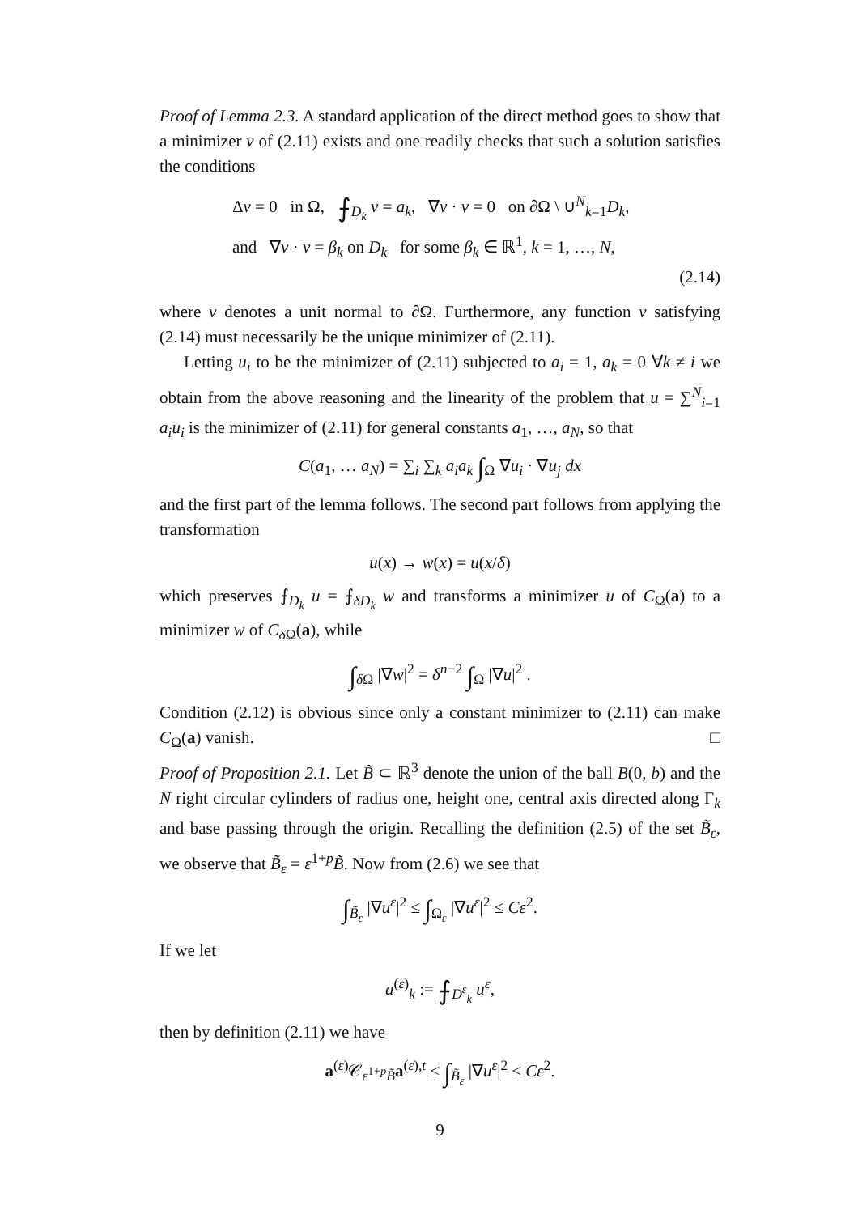Proof of Lemma 2.3. A standard application of the direct method goes to show that a minimizer v of (2.11) exists and one readily checks that such a solution satisfies the conditions
Δv = 0 in Ω, ⨍<sub>D<sub>k</sub></sub> v = a<sub>k</sub>, ∇v · ν = 0 on ∂Ω \ ∪<sup>N</sup><sub>k=1</sub>D<sub>k</sub>,
and ∇v · ν = β<sub>k</sub> on D<sub>k</sub> for some β<sub>k</sub> ∈ ℝ<sup>1</sup>, k = 1, …, N,
(2.14)
where ν denotes a unit normal to ∂Ω. Furthermore, any function v satisfying (2.14) must necessarily be the unique minimizer of (2.11).
Letting u<sub>i</sub> to be the minimizer of (2.11) subjected to a<sub>i</sub> = 1, a<sub>k</sub> = 0 ∀k ≠ i we obtain from the above reasoning and the linearity of the problem that u = ∑<sup>N</sup><sub>i=1</sub> a<sub>i</sub>u<sub>i</sub> is the minimizer of (2.11) for general constants a<sub>1</sub>, …, a<sub>N</sub>, so that
C(a<sub>1</sub>, … a<sub>N</sub>) = ∑<sub>i</sub> ∑<sub>k</sub> a<sub>i</sub>a<sub>k</sub> ∫<sub>Ω</sub> ∇u<sub>i</sub> · ∇u<sub>j</sub> dx
and the first part of the lemma follows. The second part follows from applying the transformation
u(x) → w(x) = u(x/δ)
which preserves ⨍<sub>D<sub>k</sub></sub> u = ⨍<sub>δD<sub>k</sub></sub> w and transforms a minimizer u of C<sub>Ω</sub>(a) to a minimizer w of C<sub>δ Ω</sub>(a), while
∫<sub>δ Ω</sub> |∇w|<sup>2</sup> = δ<sup>n−2</sup> ∫<sub>Ω</sub> |∇u|<sup>2</sup> .
Condition (2.12) is obvious since only a constant minimizer to (2.11) can make C<sub>Ω</sub>(a) vanish. □
Proof of Proposition 2.1. Let B̃ ⊂ ℝ<sup>3</sup> denote the union of the ball B(0, b) and the N right circular cylinders of radius one, height one, central axis directed along Γ<sub>k</sub> and base passing through the origin. Recalling the definition (2.5) of the set B̃<sub>ε</sub>, we observe that B̃<sub>ε</sub> = ε<sup>1+p</sup>B̃. Now from (2.6) we see that
∫<sub>B̃<sub>ε</sub></sub> |∇u<sup>ε</sup>|<sup>2</sup> ≤ ∫<sub>Ω<sub>ε</sub></sub> |∇u<sup>ε</sup>|<sup>2</sup> ≤ Cε<sup>2</sup>.
If we let
a<sup>(ε)</sup><sub>k</sub> := ⨍<sub>D<sup>ε</sup><sub>k</sub></sub> u<sup>ε</sup>,
then by definition (2.11) we have
a<sup>(ε)</sup>𝒞<sub>ε<sup>1+p</sup>B̃</sub>a<sup>(ε),t</sup> ≤ ∫<sub>B̃<sub>ε</sub></sub> |∇u<sup>ε</sup>|<sup>2</sup> ≤ Cε<sup>2</sup>.
9